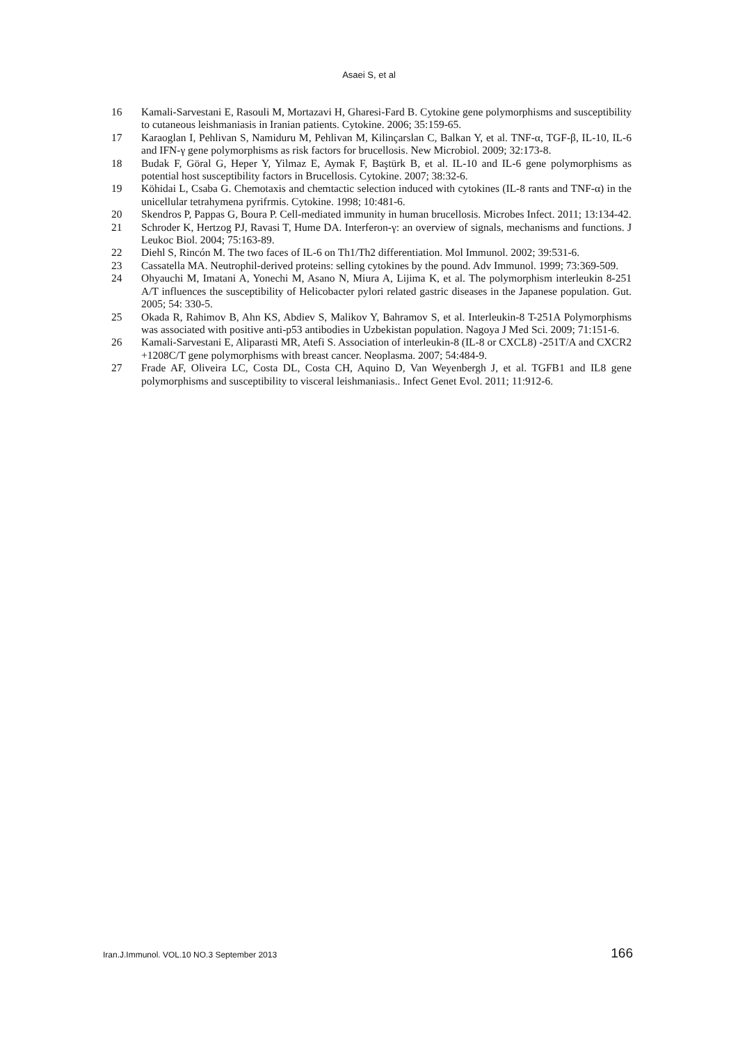Asaei S, et al
16 Kamali-Sarvestani E, Rasouli M, Mortazavi H, Gharesi-Fard B. Cytokine gene polymorphisms and susceptibility to cutaneous leishmaniasis in Iranian patients. Cytokine. 2006; 35:159-65.
17 Karaoglan I, Pehlivan S, Namiduru M, Pehlivan M, Kilinçarslan C, Balkan Y, et al. TNF-α, TGF-β, IL-10, IL-6 and IFN-γ gene polymorphisms as risk factors for brucellosis. New Microbiol. 2009; 32:173-8.
18 Budak F, Göral G, Heper Y, Yilmaz E, Aymak F, Baştürk B, et al. IL-10 and IL-6 gene polymorphisms as potential host susceptibility factors in Brucellosis. Cytokine. 2007; 38:32-6.
19 Köhidai L, Csaba G. Chemotaxis and chemtactic selection induced with cytokines (IL-8 rants and TNF-α) in the unicellular tetrahymena pyrifrmis. Cytokine. 1998; 10:481-6.
20 Skendros P, Pappas G, Boura P. Cell-mediated immunity in human brucellosis. Microbes Infect. 2011; 13:134-42.
21 Schroder K, Hertzog PJ, Ravasi T, Hume DA. Interferon-γ: an overview of signals, mechanisms and functions. J Leukoc Biol. 2004; 75:163-89.
22 Diehl S, Rincón M. The two faces of IL-6 on Th1/Th2 differentiation. Mol Immunol. 2002; 39:531-6.
23 Cassatella MA. Neutrophil-derived proteins: selling cytokines by the pound. Adv Immunol. 1999; 73:369-509.
24 Ohyauchi M, Imatani A, Yonechi M, Asano N, Miura A, Lijima K, et al. The polymorphism interleukin 8-251 A/T influences the susceptibility of Helicobacter pylori related gastric diseases in the Japanese population. Gut. 2005; 54: 330-5.
25 Okada R, Rahimov B, Ahn KS, Abdiev S, Malikov Y, Bahramov S, et al. Interleukin-8 T-251A Polymorphisms was associated with positive anti-p53 antibodies in Uzbekistan population. Nagoya J Med Sci. 2009; 71:151-6.
26 Kamali-Sarvestani E, Aliparasti MR, Atefi S. Association of interleukin-8 (IL-8 or CXCL8) -251T/A and CXCR2 +1208C/T gene polymorphisms with breast cancer. Neoplasma. 2007; 54:484-9.
27 Frade AF, Oliveira LC, Costa DL, Costa CH, Aquino D, Van Weyenbergh J, et al. TGFB1 and IL8 gene polymorphisms and susceptibility to visceral leishmaniasis.. Infect Genet Evol. 2011; 11:912-6.
Iran.J.Immunol. VOL.10 NO.3 September 2013 166